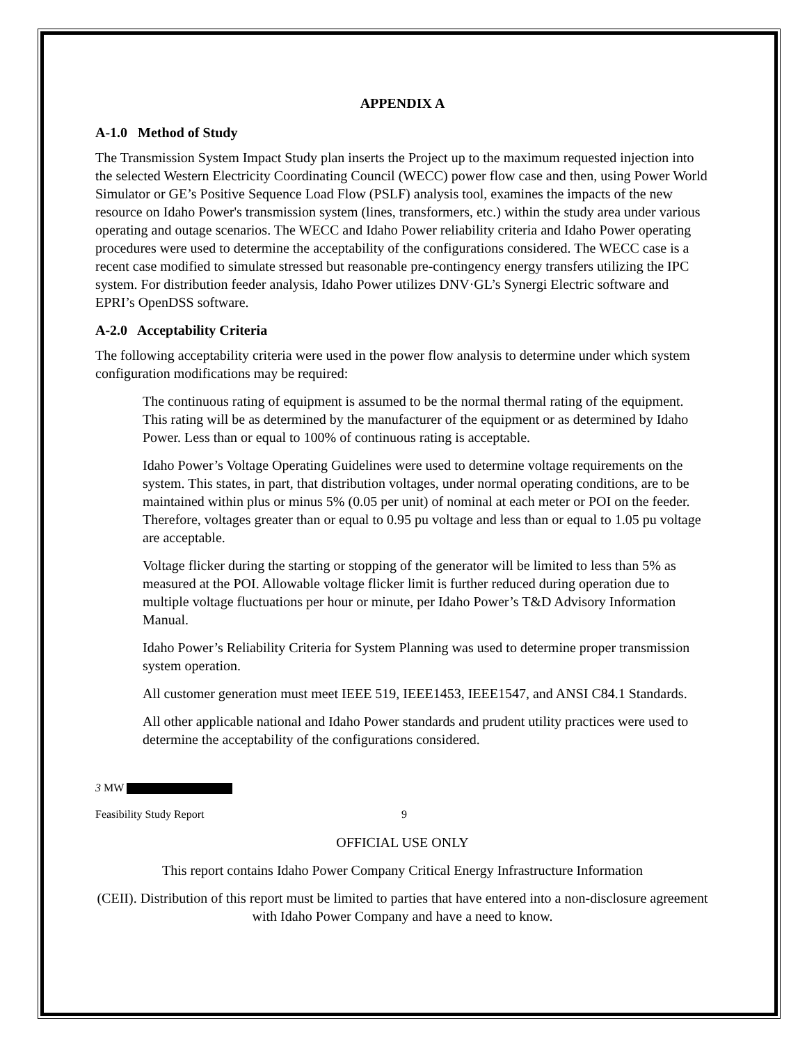APPENDIX A
A-1.0 Method of Study
The Transmission System Impact Study plan inserts the Project up to the maximum requested injection into the selected Western Electricity Coordinating Council (WECC) power flow case and then, using Power World Simulator or GE’s Positive Sequence Load Flow (PSLF) analysis tool, examines the impacts of the new resource on Idaho Power's transmission system (lines, transformers, etc.) within the study area under various operating and outage scenarios. The WECC and Idaho Power reliability criteria and Idaho Power operating procedures were used to determine the acceptability of the configurations considered. The WECC case is a recent case modified to simulate stressed but reasonable pre-contingency energy transfers utilizing the IPC system. For distribution feeder analysis, Idaho Power utilizes DNV·GL’s Synergi Electric software and EPRI’s OpenDSS software.
A-2.0 Acceptability Criteria
The following acceptability criteria were used in the power flow analysis to determine under which system configuration modifications may be required:
The continuous rating of equipment is assumed to be the normal thermal rating of the equipment. This rating will be as determined by the manufacturer of the equipment or as determined by Idaho Power. Less than or equal to 100% of continuous rating is acceptable.
Idaho Power’s Voltage Operating Guidelines were used to determine voltage requirements on the system. This states, in part, that distribution voltages, under normal operating conditions, are to be maintained within plus or minus 5% (0.05 per unit) of nominal at each meter or POI on the feeder. Therefore, voltages greater than or equal to 0.95 pu voltage and less than or equal to 1.05 pu voltage are acceptable.
Voltage flicker during the starting or stopping of the generator will be limited to less than 5% as measured at the POI. Allowable voltage flicker limit is further reduced during operation due to multiple voltage fluctuations per hour or minute, per Idaho Power’s T&D Advisory Information Manual.
Idaho Power’s Reliability Criteria for System Planning was used to determine proper transmission system operation.
All customer generation must meet IEEE 519, IEEE1453, IEEE1547, and ANSI C84.1 Standards.
All other applicable national and Idaho Power standards and prudent utility practices were used to determine the acceptability of the configurations considered.
3 MW
Feasibility Study Report 9
OFFICIAL USE ONLY
This report contains Idaho Power Company Critical Energy Infrastructure Information
(CEII). Distribution of this report must be limited to parties that have entered into a non-disclosure agreement with Idaho Power Company and have a need to know.